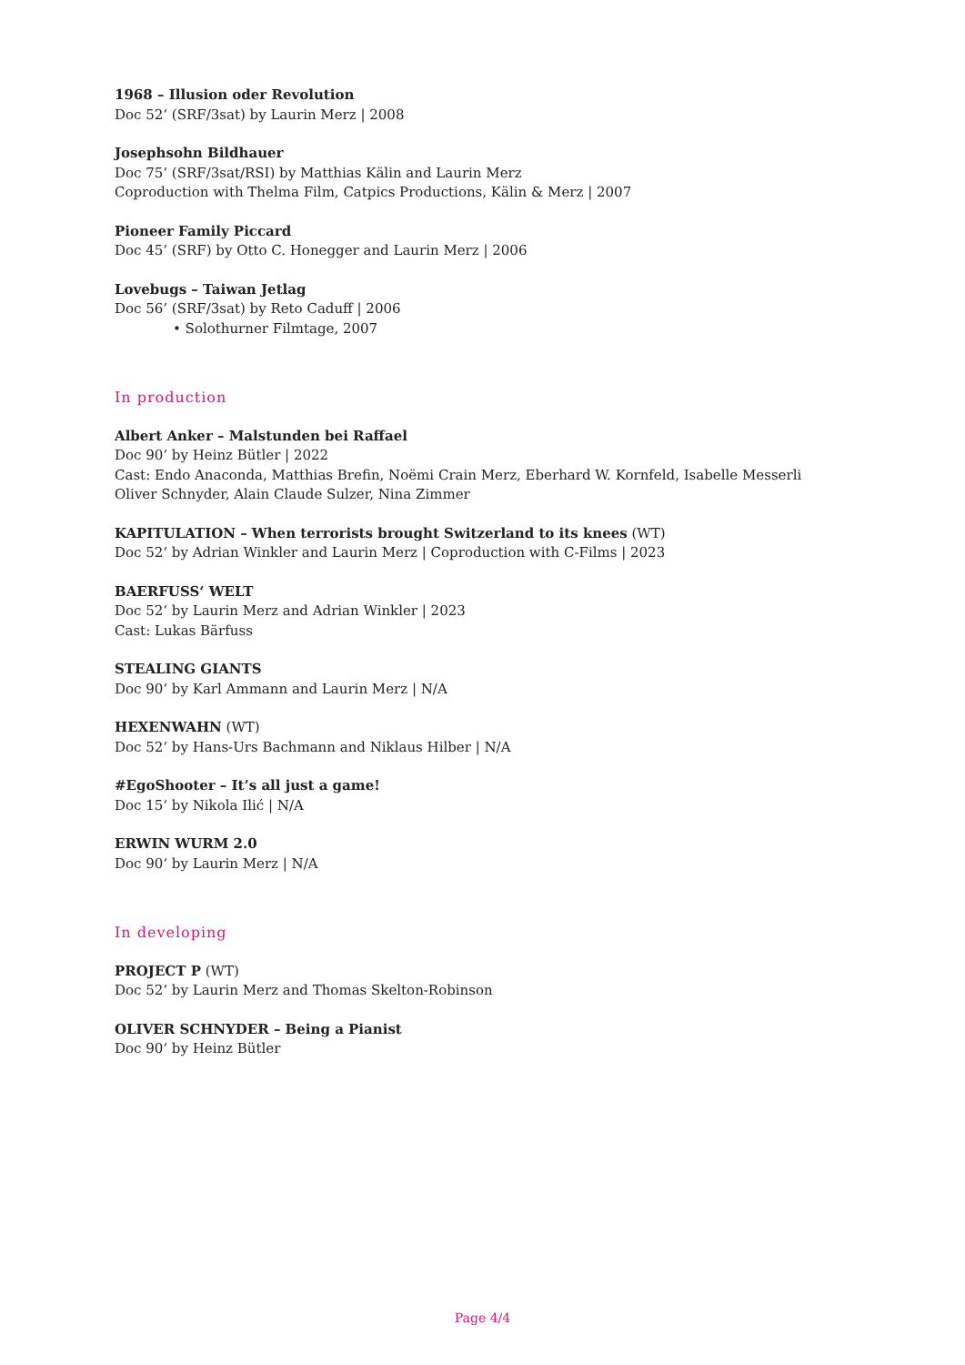1968 – Illusion oder Revolution
Doc 52‘ (SRF/3sat) by Laurin Merz | 2008
Josephsohn Bildhauer
Doc 75‘ (SRF/3sat/RSI) by Matthias Kälin and Laurin Merz
Coproduction with Thelma Film, Catpics Productions, Kälin & Merz | 2007
Pioneer Family Piccard
Doc 45’ (SRF) by Otto C. Honegger and Laurin Merz | 2006
Lovebugs – Taiwan Jetlag
Doc 56’ (SRF/3sat) by Reto Caduff | 2006
• Solothurner Filmtage, 2007
In production
Albert Anker – Malstunden bei Raffael
Doc 90‘ by Heinz Bütler | 2022
Cast: Endo Anaconda, Matthias Brefin, Noëmi Crain Merz, Eberhard W. Kornfeld, Isabelle Messerli
Oliver Schnyder, Alain Claude Sulzer, Nina Zimmer
KAPITULATION – When terrorists brought Switzerland to its knees (WT)
Doc 52‘ by Adrian Winkler and Laurin Merz | Coproduction with C-Films | 2023
BAERFUSS‘ WELT
Doc 52‘ by Laurin Merz and Adrian Winkler | 2023
Cast: Lukas Bärfuss
STEALING GIANTS
Doc 90‘ by Karl Ammann and Laurin Merz | N/A
HEXENWAHN (WT)
Doc 52‘ by Hans-Urs Bachmann and Niklaus Hilber | N/A
#EgoShooter – It’s all just a game!
Doc 15‘ by Nikola Ilić | N/A
ERWIN WURM 2.0
Doc 90‘ by Laurin Merz | N/A
In developing
PROJECT P (WT)
Doc 52‘ by Laurin Merz and Thomas Skelton-Robinson
OLIVER SCHNYDER – Being a Pianist
Doc 90‘ by Heinz Bütler
Page 4/4